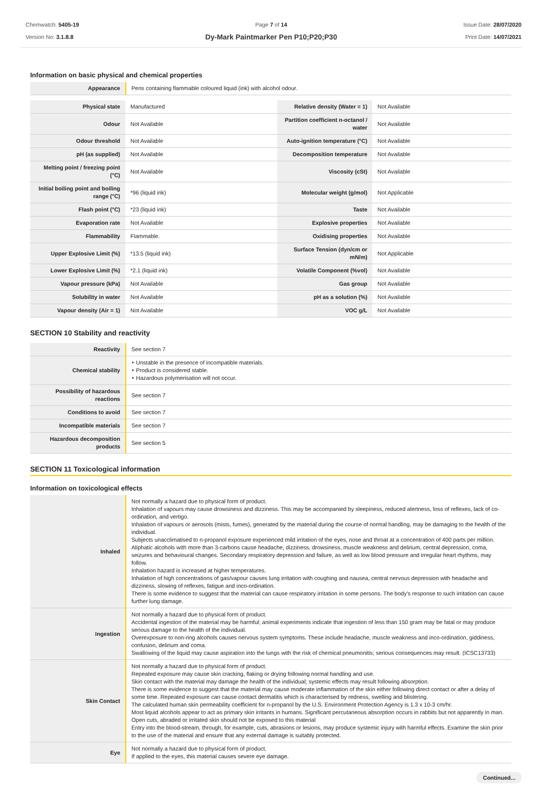Chemwatch: 5405-19
Version No: 3.1.8.8
Page 7 of 14
Dy-Mark Paintmarker Pen P10;P20;P30
Issue Date: 28/07/2020
Print Date: 14/07/2021
Information on basic physical and chemical properties
| Appearance | Pens containing flammable coloured liquid (ink) with alcohol odour. |
| Physical state | Manufactured | Relative density (Water = 1) | Not Available |
| Odour | Not Available | Partition coefficient n-octanol / water | Not Available |
| Odour threshold | Not Available | Auto-ignition temperature (°C) | Not Available |
| pH (as supplied) | Not Available | Decomposition temperature | Not Available |
| Melting point / freezing point (°C) | Not Available | Viscosity (cSt) | Not Available |
| Initial boiling point and boiling range (°C) | *96 (liquid ink) | Molecular weight (g/mol) | Not Applicable |
| Flash point (°C) | *23 (liquid ink) | Taste | Not Available |
| Evaporation rate | Not Available | Explosive properties | Not Available |
| Flammability | Flammable. | Oxidising properties | Not Available |
| Upper Explosive Limit (%) | *13.5 (liquid ink) | Surface Tension (dyn/cm or mN/m) | Not Applicable |
| Lower Explosive Limit (%) | *2.1 (liquid ink) | Volatile Component (%vol) | Not Available |
| Vapour pressure (kPa) | Not Available | Gas group | Not Available |
| Solubility in water | Not Available | pH as a solution (%) | Not Available |
| Vapour density (Air = 1) | Not Available | VOC g/L | Not Available |
SECTION 10 Stability and reactivity
| Reactivity | See section 7 |
| Chemical stability | ‣ Unstable in the presence of incompatible materials. ‣ Product is considered stable. ‣ Hazardous polymerisation will not occur. |
| Possibility of hazardous reactions | See section 7 |
| Conditions to avoid | See section 7 |
| Incompatible materials | See section 7 |
| Hazardous decomposition products | See section 5 |
SECTION 11 Toxicological information
Information on toxicological effects
| Inhaled | Not normally a hazard due to physical form of product. Inhalation of vapours may cause drowsiness and dizziness. This may be accompanied by sleepiness, reduced alertness, loss of reflexes, lack of co-ordination, and vertigo. Inhalation of vapours or aerosols (mists, fumes), generated by the material during the course of normal handling, may be damaging to the health of the individual. Subjects unacclimatised to n-propanol exposure experienced mild irritation of the eyes, nose and throat at a concentration of 400 parts per million. Aliphatic alcohols with more than 3-carbons cause headache, dizziness, drowsiness, muscle weakness and delirium, central depression, coma, seizures and behavioural changes. Secondary respiratory depression and failure, as well as low blood pressure and irregular heart rhythms, may follow. Inhalation hazard is increased at higher temperatures. Inhalation of high concentrations of gas/vapour causes lung irritation with coughing and nausea, central nervous depression with headache and dizziness, slowing of reflexes, fatigue and inco-ordination. There is some evidence to suggest that the material can cause respiratory irritation in some persons. The body's response to such irritation can cause further lung damage. |
| Ingestion | Not normally a hazard due to physical form of product. Accidental ingestion of the material may be harmful; animal experiments indicate that ingestion of less than 150 gram may be fatal or may produce serious damage to the health of the individual. Overexposure to non-ring alcohols causes nervous system symptoms. These include headache, muscle weakness and inco-ordination, giddiness, confusion, delirium and coma. Swallowing of the liquid may cause aspiration into the lungs with the risk of chemical pneumonitis; serious consequences may result. (ICSC13733) |
| Skin Contact | Not normally a hazard due to physical form of product. Repeated exposure may cause skin cracking, flaking or drying following normal handling and use. Skin contact with the material may damage the health of the individual; systemic effects may result following absorption. There is some evidence to suggest that the material may cause moderate inflammation of the skin either following direct contact or after a delay of some time. Repeated exposure can cause contact dermatitis which is characterised by redness, swelling and blistering. The calculated human skin permeability coefficient for n-propanol by the U.S. Environment Protection Agency is 1.3 x 10-3 cm/hr. Most liquid alcohols appear to act as primary skin irritants in humans. Significant percutaneous absorption occurs in rabbits but not apparently in man. Open cuts, abraded or irritated skin should not be exposed to this material Entry into the blood-stream, through, for example, cuts, abrasions or lesions, may produce systemic injury with harmful effects. Examine the skin prior to the use of the material and ensure that any external damage is suitably protected. |
| Eye | Not normally a hazard due to physical form of product. If applied to the eyes, this material causes severe eye damage. |
Continued...